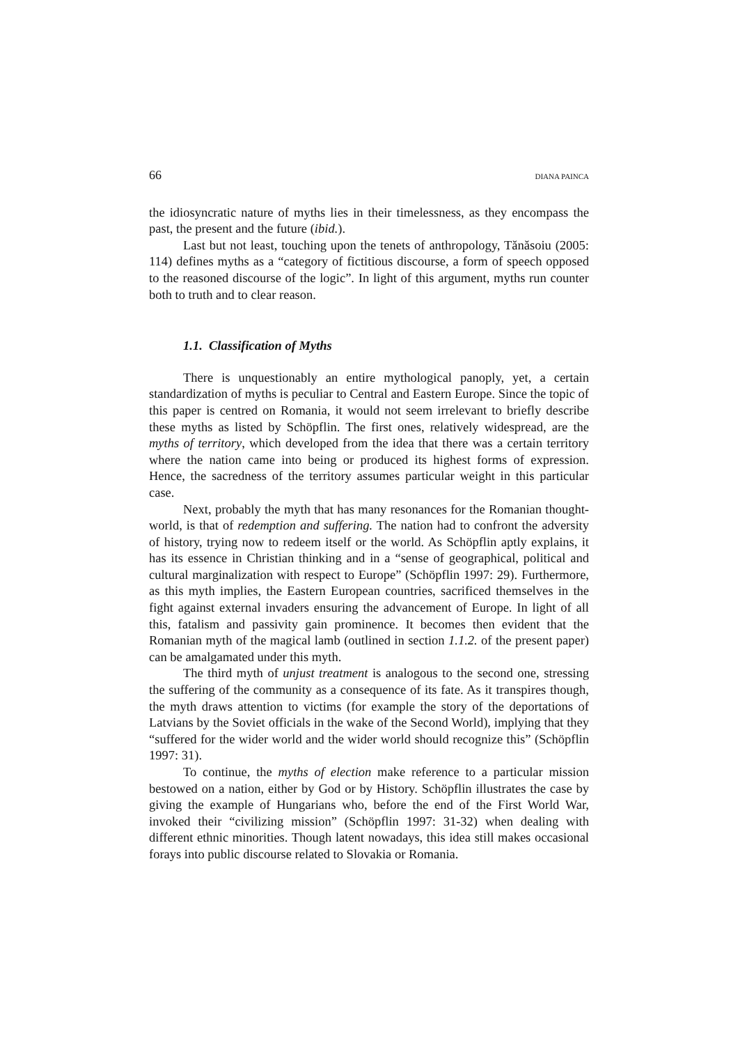66 DIANA PAINCA
the idiosyncratic nature of myths lies in their timelessness, as they encompass the past, the present and the future (ibid.).
Last but not least, touching upon the tenets of anthropology, Tănăsoiu (2005: 114) defines myths as a “category of fictitious discourse, a form of speech opposed to the reasoned discourse of the logic”. In light of this argument, myths run counter both to truth and to clear reason.
1.1. Classification of Myths
There is unquestionably an entire mythological panoply, yet, a certain standardization of myths is peculiar to Central and Eastern Europe. Since the topic of this paper is centred on Romania, it would not seem irrelevant to briefly describe these myths as listed by Schöpflin. The first ones, relatively widespread, are the myths of territory, which developed from the idea that there was a certain territory where the nation came into being or produced its highest forms of expression. Hence, the sacredness of the territory assumes particular weight in this particular case.
Next, probably the myth that has many resonances for the Romanian thought-world, is that of redemption and suffering. The nation had to confront the adversity of history, trying now to redeem itself or the world. As Schöpflin aptly explains, it has its essence in Christian thinking and in a “sense of geographical, political and cultural marginalization with respect to Europe” (Schöpflin 1997: 29). Furthermore, as this myth implies, the Eastern European countries, sacrificed themselves in the fight against external invaders ensuring the advancement of Europe. In light of all this, fatalism and passivity gain prominence. It becomes then evident that the Romanian myth of the magical lamb (outlined in section 1.1.2. of the present paper) can be amalgamated under this myth.
The third myth of unjust treatment is analogous to the second one, stressing the suffering of the community as a consequence of its fate. As it transpires though, the myth draws attention to victims (for example the story of the deportations of Latvians by the Soviet officials in the wake of the Second World), implying that they “suffered for the wider world and the wider world should recognize this” (Schöpflin 1997: 31).
To continue, the myths of election make reference to a particular mission bestowed on a nation, either by God or by History. Schöpflin illustrates the case by giving the example of Hungarians who, before the end of the First World War, invoked their “civilizing mission” (Schöpflin 1997: 31-32) when dealing with different ethnic minorities. Though latent nowadays, this idea still makes occasional forays into public discourse related to Slovakia or Romania.